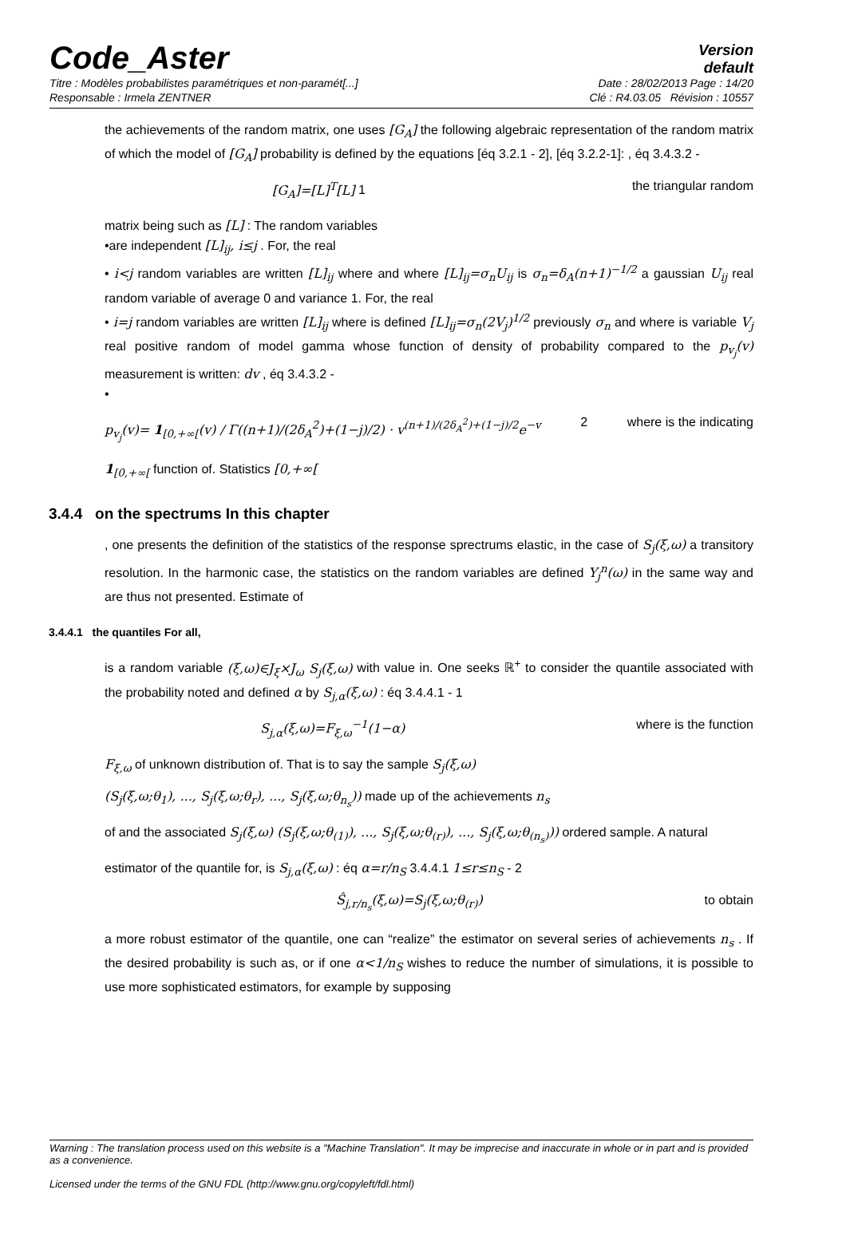Code_Aster
Version
default
Titre : Modèles probabilistes paramétriques et non-paramét[...] Date : 28/02/2013 Page : 14/20
Responsable : Irmela ZENTNER Clé : R4.03.05 Révision : 10557
the achievements of the random matrix, one uses [G<sub>A</sub>] the following algebraic representation of the random matrix of which the model of [G<sub>A</sub>] probability is defined by the equations [éq 3.2.1 - 2], [éq 3.2.2-1]: , éq 3.4.3.2 -
[G<sub>A</sub>]=[L]<sup>T</sup>[L] 1 the triangular random
matrix being such as [L] : The random variables
•are independent [L]<sub>ij</sub>, i≤j . For, the real
• i<j random variables are written [L]<sub>ij</sub> where and where [L]<sub>ij</sub>=σ<sub>n</sub>U<sub>ij</sub> is σ<sub>n</sub>=δ<sub>A</sub>(n+1)<sup>−1/2</sup> a gaussian U<sub>ij</sub> real random variable of average 0 and variance 1. For, the real
• i=j random variables are written [L]<sub>ij</sub> where is defined [L]<sub>ij</sub>=σ<sub>n</sub>(2V<sub>j</sub>)<sup>1/2</sup> previously σ<sub>n</sub> and where is variable V<sub>j</sub> real positive random of model gamma whose function of density of probability compared to the p<sub>v<sub>j</sub></sub>(v) measurement is written: dv , éq 3.4.3.2 -
•
p<sub>v<sub>j</sub></sub>(v)= 1<sub>[0,+∞[</sub>(v) / Γ((n+1)/(2δ<sub>A</sub><sup>2</sup>)+(1−j)/2) · v<sup>(n+1)/(2δ<sub>A</sub><sup>2</sup>)+(1−j)/2</sup>e<sup>−v</sup> 2 where is the indicating
1<sub>[0,+∞[</sub> function of. Statistics [0,+∞[
3.4.4 on the spectrums In this chapter
, one presents the definition of the statistics of the response sprectrums elastic, in the case of S<sub>j</sub>(ξ,ω) a transitory resolution. In the harmonic case, the statistics on the random variables are defined Y<sub>j</sub><sup>n</sup>(ω) in the same way and are thus not presented. Estimate of
3.4.4.1 the quantiles For all,
is a random variable (ξ,ω)∈J<sub>ξ</sub>×J<sub>ω</sub> S<sub>j</sub>(ξ,ω) with value in. One seeks ℝ<sup>+</sup> to consider the quantile associated with the probability noted and defined α by S<sub>j,α</sub>(ξ,ω) : éq 3.4.4.1 - 1
S<sub>j,α</sub>(ξ,ω)=F<sub>ξ,ω</sub><sup>−1</sup>(1−α) where is the function
F<sub>ξ,ω</sub> of unknown distribution of. That is to say the sample S<sub>j</sub>(ξ,ω)
(S<sub>j</sub>(ξ,ω;θ<sub>1</sub>), ..., S<sub>j</sub>(ξ,ω;θ<sub>r</sub>), ..., S<sub>j</sub>(ξ,ω;θ<sub>n<sub>s</sub></sub>)) made up of the achievements n<sub>s</sub>
of and the associated S<sub>j</sub>(ξ,ω) (S<sub>j</sub>(ξ,ω;θ<sub>(1)</sub>), ..., S<sub>j</sub>(ξ,ω;θ<sub>(r)</sub>), ..., S<sub>j</sub>(ξ,ω;θ<sub>(n<sub>s</sub>)</sub>)) ordered sample. A natural
estimator of the quantile for, is S<sub>j,α</sub>(ξ,ω) : éq α=r/n<sub>S</sub> 3.4.4.1 1≤r≤n<sub>S</sub> - 2
Ŝ<sub>j,r/n<sub>s</sub></sub>(ξ,ω)=S<sub>j</sub>(ξ,ω;θ<sub>(r)</sub>) to obtain
a more robust estimator of the quantile, one can “realize” the estimator on several series of achievements n<sub>s</sub> . If the desired probability is such as, or if one α<1/n<sub>S</sub> wishes to reduce the number of simulations, it is possible to use more sophisticated estimators, for example by supposing
Warning : The translation process used on this website is a "Machine Translation". It may be imprecise and inaccurate in whole or in part and is provided as a convenience.
Licensed under the terms of the GNU FDL (http://www.gnu.org/copyleft/fdl.html)